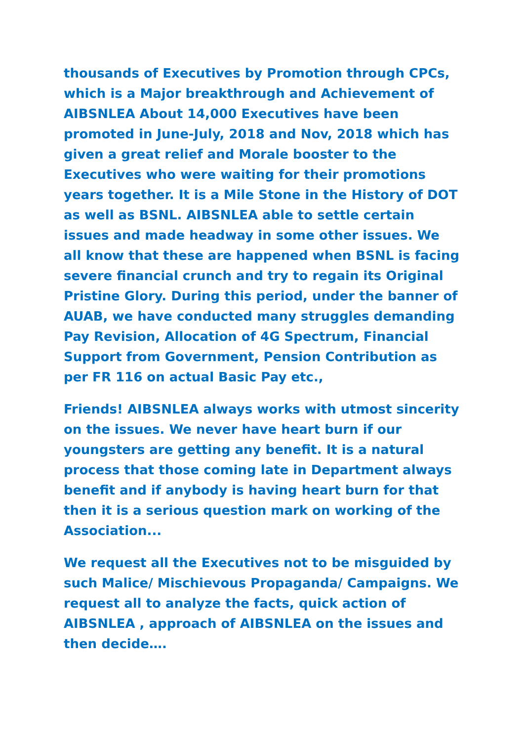thousands of Executives by Promotion through CPCs, which is a Major breakthrough and Achievement of AIBSNLEA About 14,000 Executives have been promoted in June-July, 2018 and Nov, 2018 which has given a great relief and Morale booster to the Executives who were waiting for their promotions years together. It is a Mile Stone in the History of DOT as well as BSNL. AIBSNLEA able to settle certain issues and made headway in some other issues. We all know that these are happened when BSNL is facing severe financial crunch and try to regain its Original Pristine Glory. During this period, under the banner of AUAB, we have conducted many struggles demanding Pay Revision, Allocation of 4G Spectrum, Financial Support from Government, Pension Contribution as per FR 116 on actual Basic Pay etc.,
Friends! AIBSNLEA always works with utmost sincerity on the issues. We never have heart burn if our youngsters are getting any benefit. It is a natural process that those coming late in Department always benefit and if anybody is having heart burn for that then it is a serious question mark on working of the Association...
We request all the Executives not to be misguided by such Malice/ Mischievous Propaganda/ Campaigns. We request all to analyze the facts, quick action of AIBSNLEA , approach of AIBSNLEA on the issues and then decide….